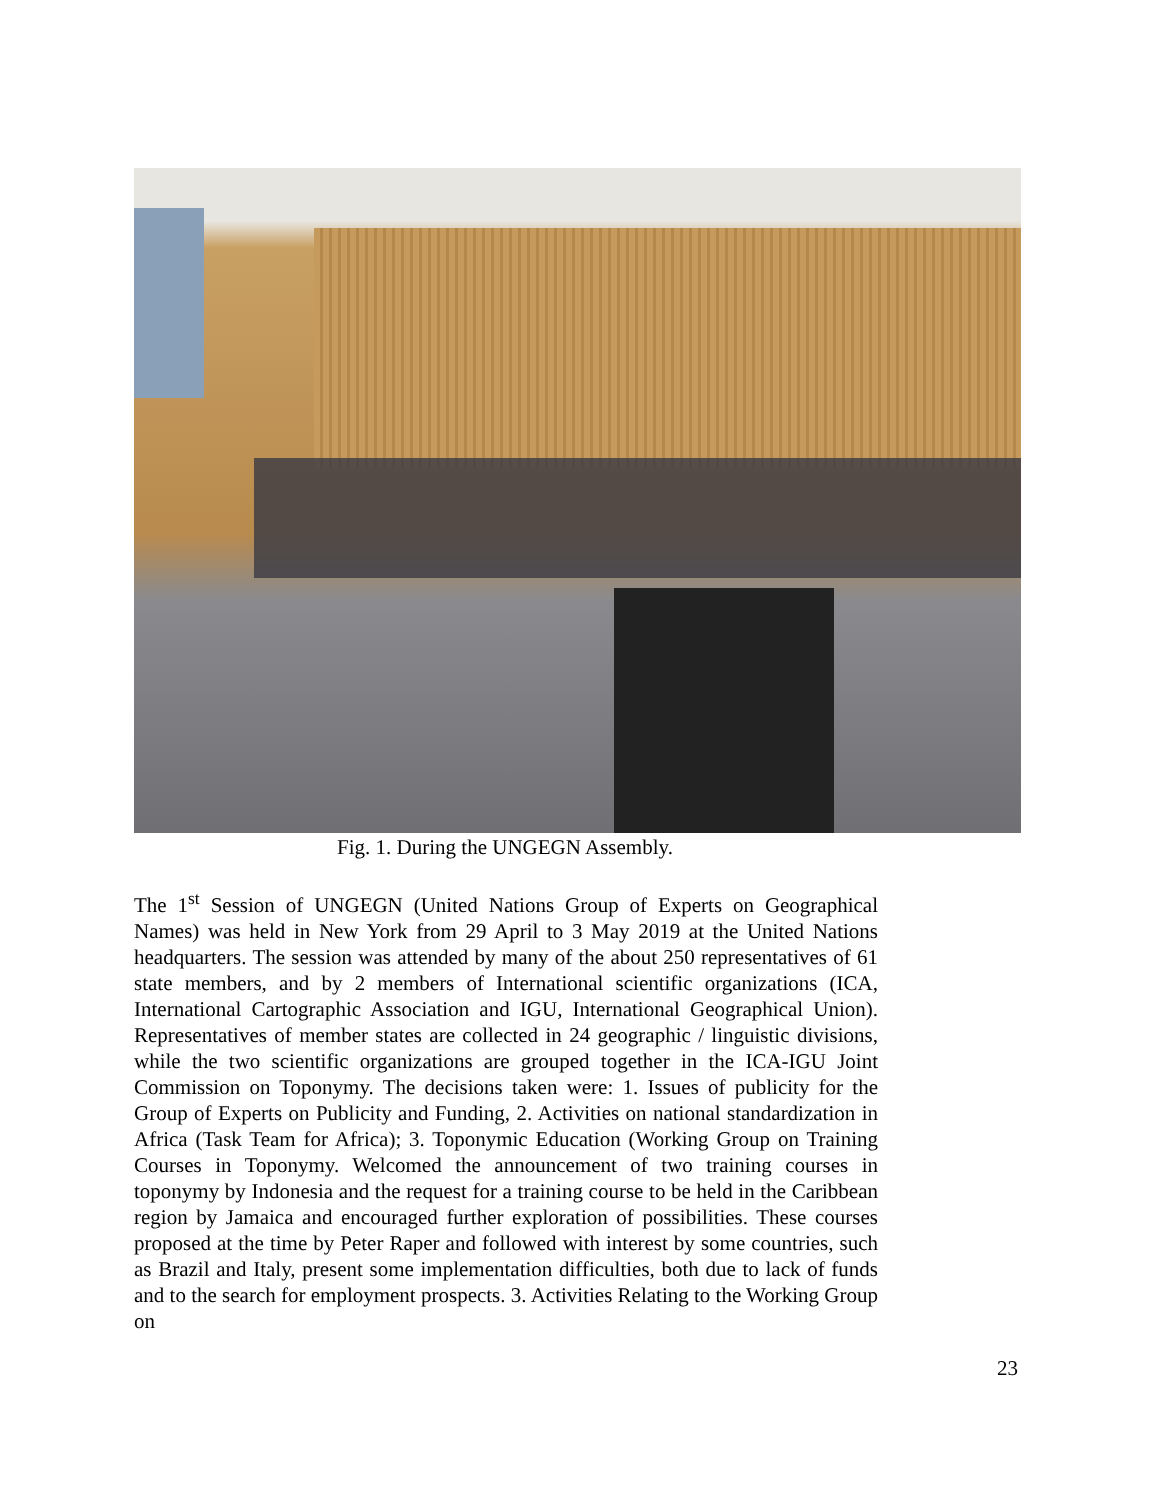Fig. 1. During the UNGEGN Assembly.
The 1<sup>st</sup> Session of UNGEGN (United Nations Group of Experts on Geographical Names) was held in New York from 29 April to 3 May 2019 at the United Nations headquarters. The session was attended by many of the about 250 representatives of 61 state members, and by 2 members of International scientific organizations (ICA, International Cartographic Association and IGU, International Geographical Union). Representatives of member states are collected in 24 geographic / linguistic divisions, while the two scientific organizations are grouped together in the ICA-IGU Joint Commission on Toponymy. The decisions taken were: 1. Issues of publicity for the Group of Experts on Publicity and Funding, 2. Activities on national standardization in Africa (Task Team for Africa); 3. Toponymic Education (Working Group on Training Courses in Toponymy. Welcomed the announcement of two training courses in toponymy by Indonesia and the request for a training course to be held in the Caribbean region by Jamaica and encouraged further exploration of possibilities. These courses proposed at the time by Peter Raper and followed with interest by some countries, such as Brazil and Italy, present some implementation difficulties, both due to lack of funds and to the search for employment prospects. 3. Activities Relating to the Working Group on
23